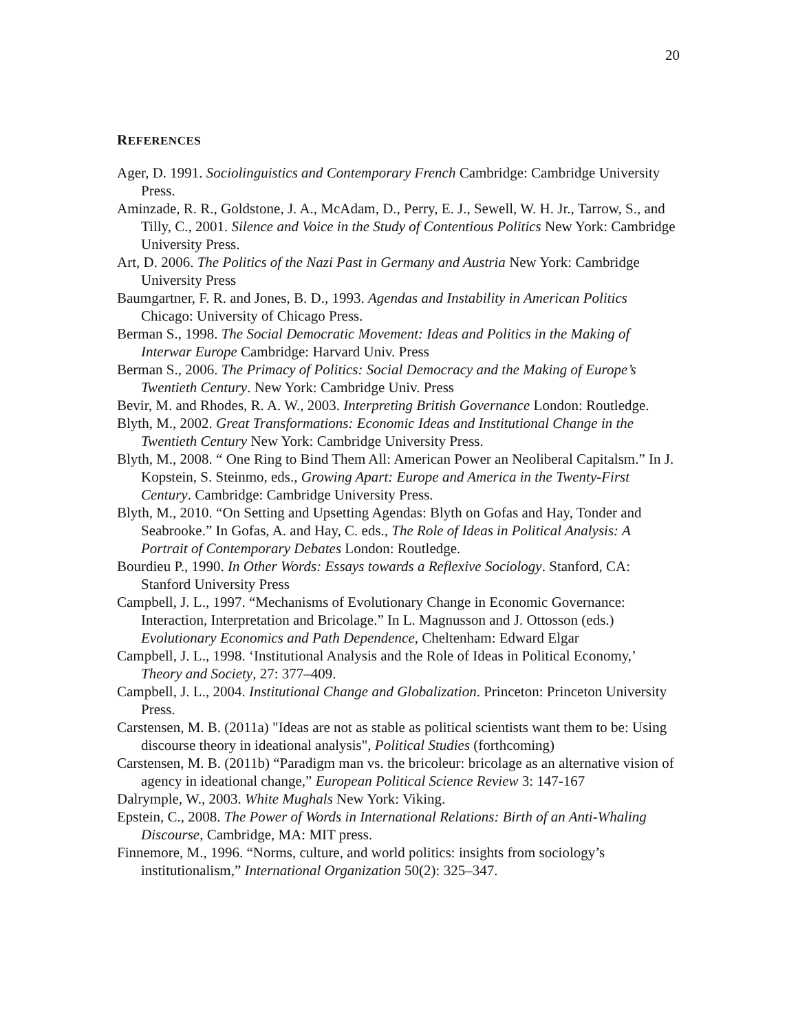20
REFERENCES
Ager, D. 1991. Sociolinguistics and Contemporary French Cambridge: Cambridge University Press.
Aminzade, R. R., Goldstone, J. A., McAdam, D., Perry, E. J., Sewell, W. H. Jr., Tarrow, S., and Tilly, C., 2001. Silence and Voice in the Study of Contentious Politics New York: Cambridge University Press.
Art, D. 2006. The Politics of the Nazi Past in Germany and Austria New York: Cambridge University Press
Baumgartner, F. R. and Jones, B. D., 1993. Agendas and Instability in American Politics Chicago: University of Chicago Press.
Berman S., 1998. The Social Democratic Movement: Ideas and Politics in the Making of Interwar Europe Cambridge: Harvard Univ. Press
Berman S., 2006. The Primacy of Politics: Social Democracy and the Making of Europe’s Twentieth Century. New York: Cambridge Univ. Press
Bevir, M. and Rhodes, R. A. W., 2003. Interpreting British Governance London: Routledge.
Blyth, M., 2002. Great Transformations: Economic Ideas and Institutional Change in the Twentieth Century New York: Cambridge University Press.
Blyth, M., 2008. “ One Ring to Bind Them All: American Power an Neoliberal Capitalsm.” In J. Kopstein, S. Steinmo, eds., Growing Apart: Europe and America in the Twenty-First Century. Cambridge: Cambridge University Press.
Blyth, M., 2010. “On Setting and Upsetting Agendas: Blyth on Gofas and Hay, Tonder and Seabrooke.” In Gofas, A. and Hay, C. eds., The Role of Ideas in Political Analysis: A Portrait of Contemporary Debates London: Routledge.
Bourdieu P., 1990. In Other Words: Essays towards a Reflexive Sociology. Stanford, CA: Stanford University Press
Campbell, J. L., 1997. “Mechanisms of Evolutionary Change in Economic Governance: Interaction, Interpretation and Bricolage.” In L. Magnusson and J. Ottosson (eds.) Evolutionary Economics and Path Dependence, Cheltenham: Edward Elgar
Campbell, J. L., 1998. ‘Institutional Analysis and the Role of Ideas in Political Economy,’ Theory and Society, 27: 377–409.
Campbell, J. L., 2004. Institutional Change and Globalization. Princeton: Princeton University Press.
Carstensen, M. B. (2011a) "Ideas are not as stable as political scientists want them to be: Using discourse theory in ideational analysis", Political Studies (forthcoming)
Carstensen, M. B. (2011b) “Paradigm man vs. the bricoleur: bricolage as an alternative vision of agency in ideational change,” European Political Science Review 3: 147-167
Dalrymple, W., 2003. White Mughals New York: Viking.
Epstein, C., 2008. The Power of Words in International Relations: Birth of an Anti-Whaling Discourse, Cambridge, MA: MIT press.
Finnemore, M., 1996. “Norms, culture, and world politics: insights from sociology’s institutionalism,” International Organization 50(2): 325–347.